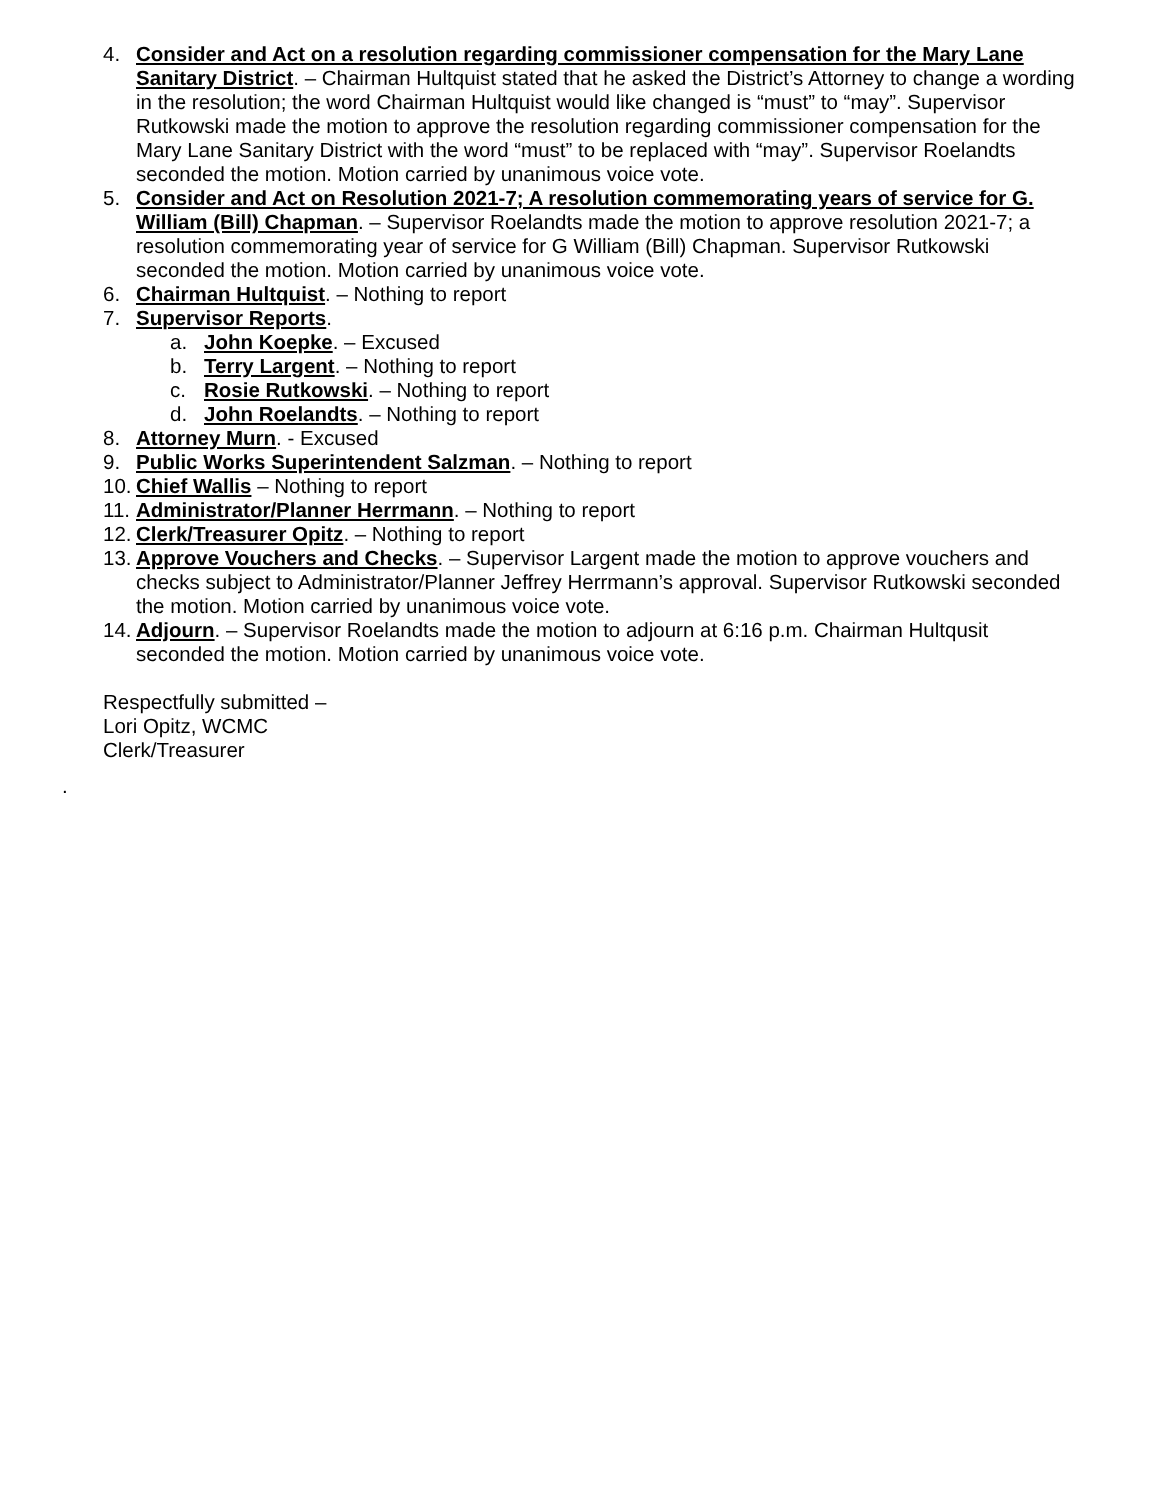4. Consider and Act on a resolution regarding commissioner compensation for the Mary Lane Sanitary District. – Chairman Hultquist stated that he asked the District’s Attorney to change a wording in the resolution; the word Chairman Hultquist would like changed is “must” to “may”. Supervisor Rutkowski made the motion to approve the resolution regarding commissioner compensation for the Mary Lane Sanitary District with the word “must” to be replaced with “may”. Supervisor Roelandts seconded the motion. Motion carried by unanimous voice vote.
5. Consider and Act on Resolution 2021-7; A resolution commemorating years of service for G. William (Bill) Chapman. – Supervisor Roelandts made the motion to approve resolution 2021-7; a resolution commemorating year of service for G William (Bill) Chapman. Supervisor Rutkowski seconded the motion. Motion carried by unanimous voice vote.
6. Chairman Hultquist. – Nothing to report
7. Supervisor Reports.
a. John Koepke. – Excused
b. Terry Largent. – Nothing to report
c. Rosie Rutkowski. – Nothing to report
d. John Roelandts. – Nothing to report
8. Attorney Murn. - Excused
9. Public Works Superintendent Salzman. – Nothing to report
10.
Chief Wallis – Nothing to report
11.
Administrator/Planner Herrmann. – Nothing to report
12.
Clerk/Treasurer Opitz. – Nothing to report
13.
Approve Vouchers and Checks. – Supervisor Largent made the motion to approve vouchers and checks subject to Administrator/Planner Jeffrey Herrmann’s approval. Supervisor Rutkowski seconded the motion. Motion carried by unanimous voice vote.
14.
Adjourn. – Supervisor Roelandts made the motion to adjourn at 6:16 p.m. Chairman Hultqusit seconded the motion. Motion carried by unanimous voice vote.
Respectfully submitted –
Lori Opitz, WCMC
Clerk/Treasurer
.